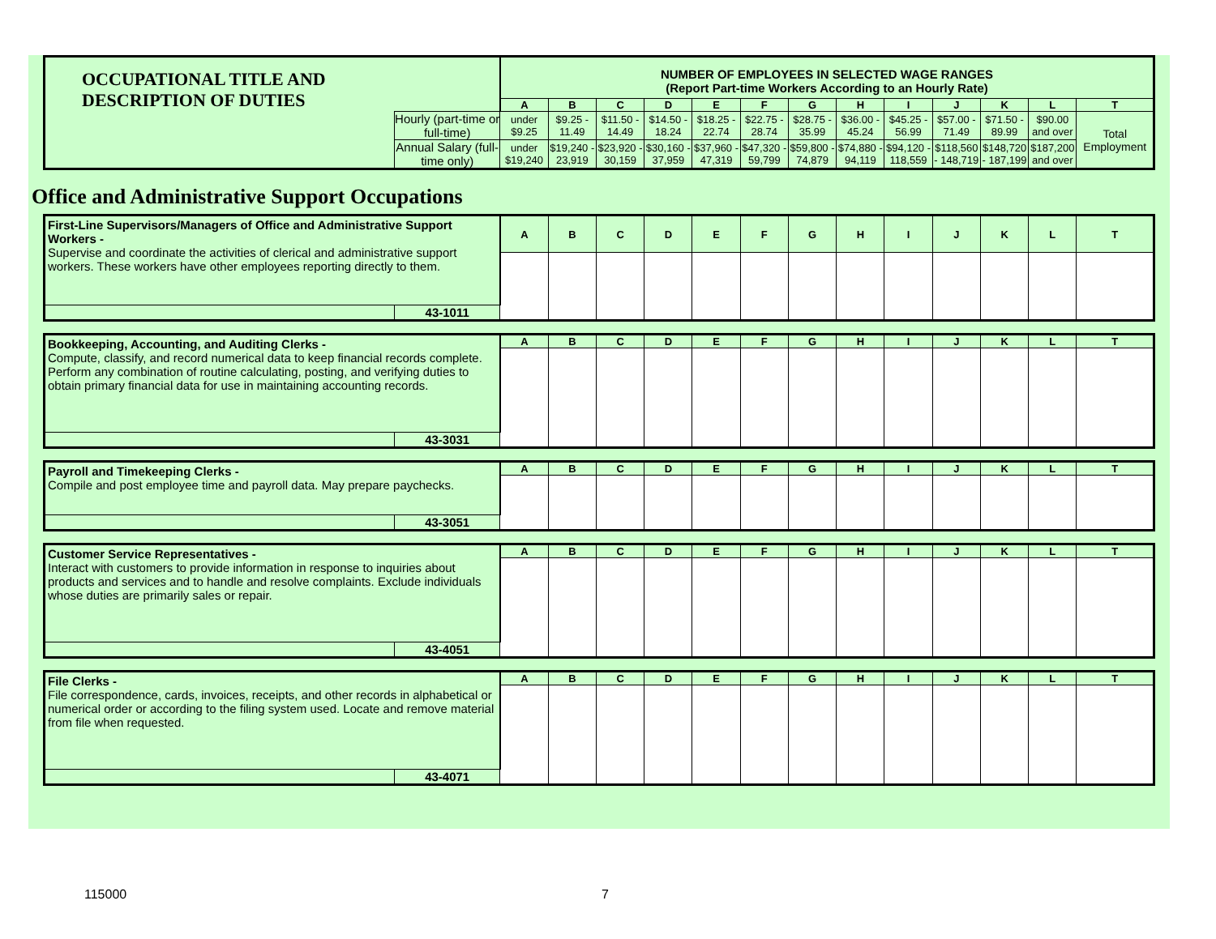| OCCUPATIONAL TITLE AND DESCRIPTION OF DUTIES | | NUMBER OF EMPLOYEES IN SELECTED WAGE RANGES (Report Part-time Workers According to an Hourly Rate) | | | | | | | | | | | | |
| | | A | B | C | D | E | F | G | H | I | J | K | L | T |
| | Hourly (part-time or full-time) | under $9.25 | $9.25 - 11.49 | $11.50 - 14.49 | $14.50 - 18.24 | $18.25 - 22.74 | $22.75 - 28.74 | $28.75 - 35.99 | $36.00 - 45.24 | $45.25 - 56.99 | $57.00 - 71.49 | $71.50 - 89.99 | $90.00 and over | Total Employment |
| | Annual Salary (full-time only) | under $19,240 | $19,240 - 23,919 | $23,920 - 30,159 | $30,160 - 37,959 | $37,960 - 47,319 | $47,320 - 59,799 | $59,800 - 74,879 | $74,880 - 94,119 | $94,120 - 118,559 | $118,560 - 148,719 | $148,720 - 187,199 | $187,200 and over | |
Office and Administrative Support Occupations
| First-Line Supervisors/Managers of Office and Administrative Support Workers - Supervise and coordinate the activities of clerical and administrative support workers. These workers have other employees reporting directly to them. | | A | B | C | D | E | F | G | H | I | J | K | L | T |
| | 43-1011 | | | | | | | | | | | | | |
| Bookkeeping, Accounting, and Auditing Clerks - Compute, classify, and record numerical data to keep financial records complete. Perform any combination of routine calculating, posting, and verifying duties to obtain primary financial data for use in maintaining accounting records. | | A | B | C | D | E | F | G | H | I | J | K | L | T |
| | 43-3031 | | | | | | | | | | | | | |
| Payroll and Timekeeping Clerks - Compile and post employee time and payroll data. May prepare paychecks. | | A | B | C | D | E | F | G | H | I | J | K | L | T |
| | 43-3051 | | | | | | | | | | | | | |
| Customer Service Representatives - Interact with customers to provide information in response to inquiries about products and services and to handle and resolve complaints. Exclude individuals whose duties are primarily sales or repair. | | A | B | C | D | E | F | G | H | I | J | K | L | T |
| | 43-4051 | | | | | | | | | | | | | |
| File Clerks - File correspondence, cards, invoices, receipts, and other records in alphabetical or numerical order or according to the filing system used. Locate and remove material from file when requested. | | A | B | C | D | E | F | G | H | I | J | K | L | T |
| | 43-4071 | | | | | | | | | | | | | |
115000 7